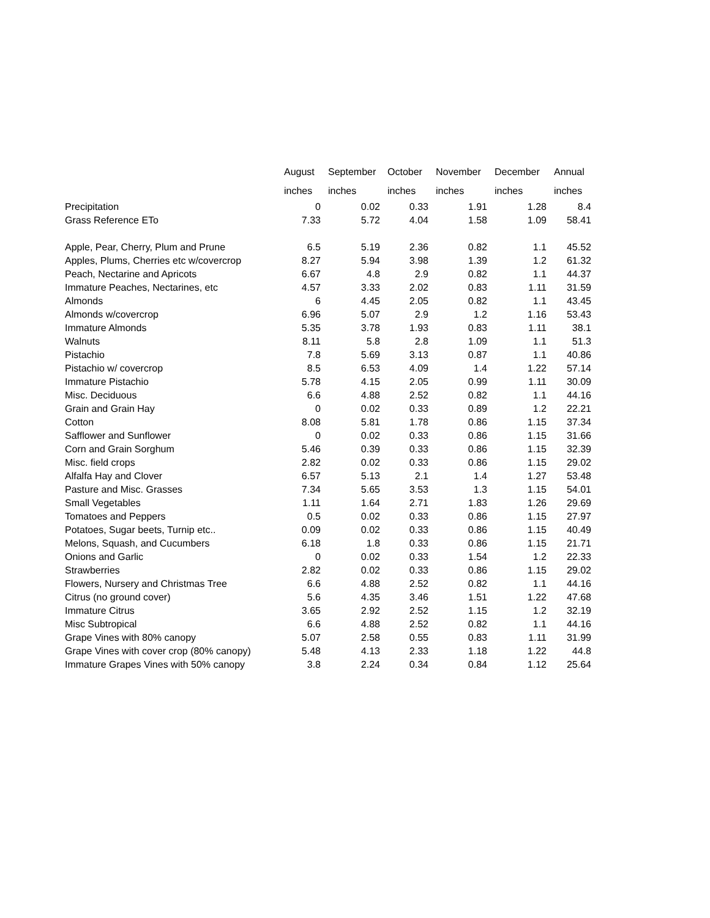| | August | September | October | November | December | Annual |
| --- | --- | --- | --- | --- | --- | --- |
| | inches | inches | inches | inches | inches | inches |
| Precipitation | 0 | 0.02 | 0.33 | 1.91 | 1.28 | 8.4 |
| Grass Reference ETo | 7.33 | 5.72 | 4.04 | 1.58 | 1.09 | 58.41 |
| Apple, Pear, Cherry, Plum and Prune | 6.5 | 5.19 | 2.36 | 0.82 | 1.1 | 45.52 |
| Apples, Plums, Cherries etc w/covercrop | 8.27 | 5.94 | 3.98 | 1.39 | 1.2 | 61.32 |
| Peach, Nectarine and Apricots | 6.67 | 4.8 | 2.9 | 0.82 | 1.1 | 44.37 |
| Immature Peaches, Nectarines, etc | 4.57 | 3.33 | 2.02 | 0.83 | 1.11 | 31.59 |
| Almonds | 6 | 4.45 | 2.05 | 0.82 | 1.1 | 43.45 |
| Almonds w/covercrop | 6.96 | 5.07 | 2.9 | 1.2 | 1.16 | 53.43 |
| Immature Almonds | 5.35 | 3.78 | 1.93 | 0.83 | 1.11 | 38.1 |
| Walnuts | 8.11 | 5.8 | 2.8 | 1.09 | 1.1 | 51.3 |
| Pistachio | 7.8 | 5.69 | 3.13 | 0.87 | 1.1 | 40.86 |
| Pistachio w/ covercrop | 8.5 | 6.53 | 4.09 | 1.4 | 1.22 | 57.14 |
| Immature Pistachio | 5.78 | 4.15 | 2.05 | 0.99 | 1.11 | 30.09 |
| Misc. Deciduous | 6.6 | 4.88 | 2.52 | 0.82 | 1.1 | 44.16 |
| Grain and Grain Hay | 0 | 0.02 | 0.33 | 0.89 | 1.2 | 22.21 |
| Cotton | 8.08 | 5.81 | 1.78 | 0.86 | 1.15 | 37.34 |
| Safflower and Sunflower | 0 | 0.02 | 0.33 | 0.86 | 1.15 | 31.66 |
| Corn and Grain Sorghum | 5.46 | 0.39 | 0.33 | 0.86 | 1.15 | 32.39 |
| Misc. field crops | 2.82 | 0.02 | 0.33 | 0.86 | 1.15 | 29.02 |
| Alfalfa Hay and Clover | 6.57 | 5.13 | 2.1 | 1.4 | 1.27 | 53.48 |
| Pasture and Misc. Grasses | 7.34 | 5.65 | 3.53 | 1.3 | 1.15 | 54.01 |
| Small Vegetables | 1.11 | 1.64 | 2.71 | 1.83 | 1.26 | 29.69 |
| Tomatoes and Peppers | 0.5 | 0.02 | 0.33 | 0.86 | 1.15 | 27.97 |
| Potatoes, Sugar beets, Turnip etc.. | 0.09 | 0.02 | 0.33 | 0.86 | 1.15 | 40.49 |
| Melons, Squash, and Cucumbers | 6.18 | 1.8 | 0.33 | 0.86 | 1.15 | 21.71 |
| Onions and Garlic | 0 | 0.02 | 0.33 | 1.54 | 1.2 | 22.33 |
| Strawberries | 2.82 | 0.02 | 0.33 | 0.86 | 1.15 | 29.02 |
| Flowers, Nursery and Christmas Tree | 6.6 | 4.88 | 2.52 | 0.82 | 1.1 | 44.16 |
| Citrus (no ground cover) | 5.6 | 4.35 | 3.46 | 1.51 | 1.22 | 47.68 |
| Immature Citrus | 3.65 | 2.92 | 2.52 | 1.15 | 1.2 | 32.19 |
| Misc Subtropical | 6.6 | 4.88 | 2.52 | 0.82 | 1.1 | 44.16 |
| Grape Vines with 80% canopy | 5.07 | 2.58 | 0.55 | 0.83 | 1.11 | 31.99 |
| Grape Vines with cover crop (80% canopy) | 5.48 | 4.13 | 2.33 | 1.18 | 1.22 | 44.8 |
| Immature Grapes Vines with 50% canopy | 3.8 | 2.24 | 0.34 | 0.84 | 1.12 | 25.64 |